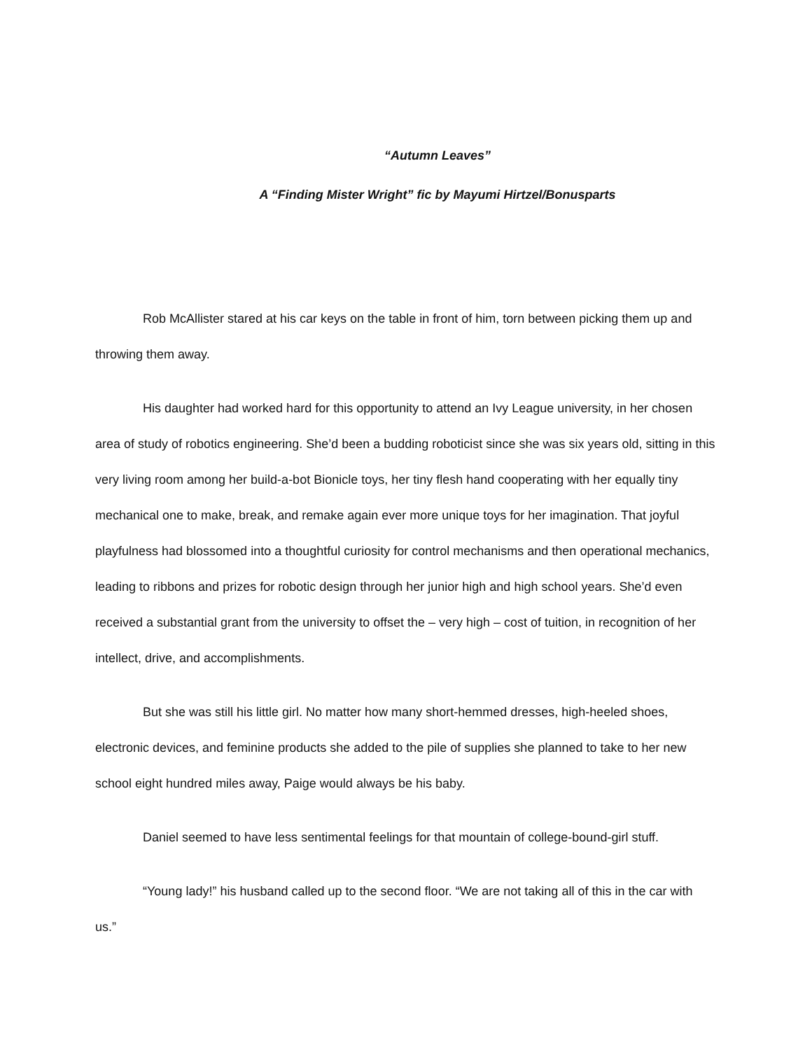“Autumn Leaves”
A “Finding Mister Wright” fic by Mayumi Hirtzel/Bonusparts
Rob McAllister stared at his car keys on the table in front of him, torn between picking them up and throwing them away.
His daughter had worked hard for this opportunity to attend an Ivy League university, in her chosen area of study of robotics engineering. She’d been a budding roboticist since she was six years old, sitting in this very living room among her build-a-bot Bionicle toys, her tiny flesh hand cooperating with her equally tiny mechanical one to make, break, and remake again ever more unique toys for her imagination. That joyful playfulness had blossomed into a thoughtful curiosity for control mechanisms and then operational mechanics, leading to ribbons and prizes for robotic design through her junior high and high school years. She’d even received a substantial grant from the university to offset the – very high – cost of tuition, in recognition of her intellect, drive, and accomplishments.
But she was still his little girl. No matter how many short-hemmed dresses, high-heeled shoes, electronic devices, and feminine products she added to the pile of supplies she planned to take to her new school eight hundred miles away, Paige would always be his baby.
Daniel seemed to have less sentimental feelings for that mountain of college-bound-girl stuff.
“Young lady!” his husband called up to the second floor. “We are not taking all of this in the car with us.”